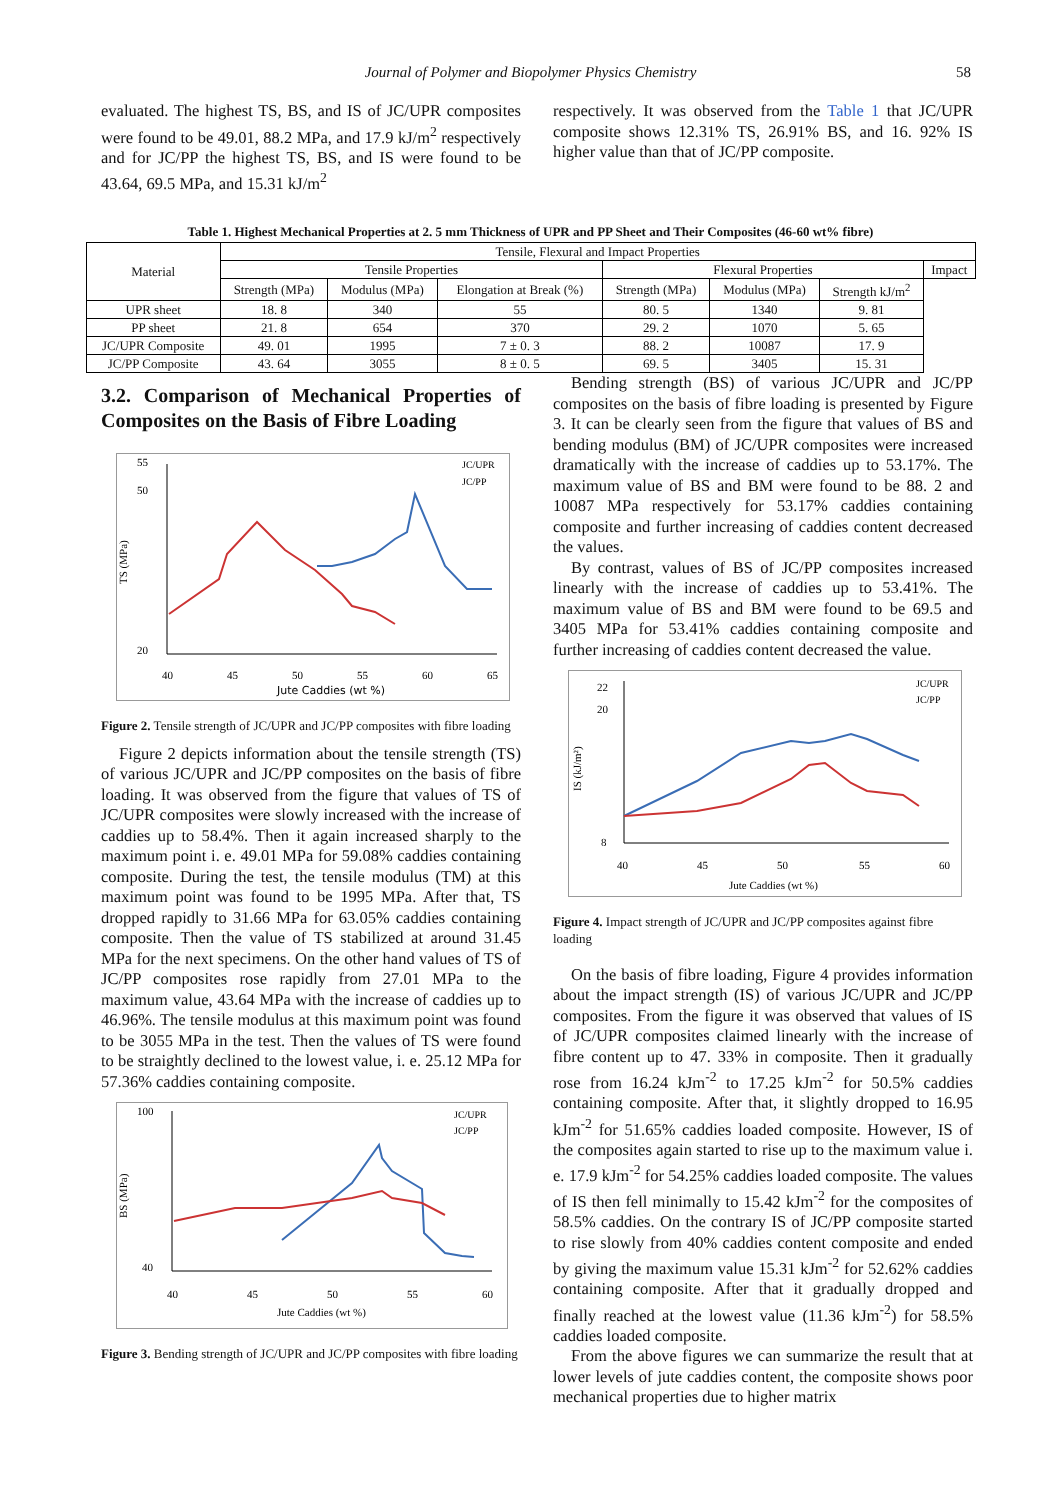Journal of Polymer and Biopolymer Physics Chemistry 58
evaluated. The highest TS, BS, and IS of JC/UPR composites were found to be 49.01, 88.2 MPa, and 17.9 kJ/m<sup>2</sup> respectively and for JC/PP the highest TS, BS, and IS were found to be 43.64, 69.5 MPa, and 15.31 kJ/m<sup>2</sup>
respectively. It was observed from the Table 1 that JC/UPR composite shows 12.31% TS, 26.91% BS, and 16. 92% IS higher value than that of JC/PP composite.
Table 1. Highest Mechanical Properties at 2. 5 mm Thickness of UPR and PP Sheet and Their Composites (46-60 wt% fibre)
| Material | Tensile, Flexural and Impact Properties | | | | | | |
| --- | --- | --- | --- | --- | --- | --- | --- |
| | Tensile Properties | | | Flexural Properties | | | Impact |
| | Strength (MPa) | Modulus (MPa) | Elongation at Break (%) | Strength (MPa) | Modulus (MPa) | Strength kJ/m<sup>2</sup> | |
| UPR sheet | 18. 8 | 340 | 55 | 80. 5 | 1340 | 9. 81 | |
| PP sheet | 21. 8 | 654 | 370 | 29. 2 | 1070 | 5. 65 | |
| JC/UPR Composite | 49. 01 | 1995 | 7 ± 0. 3 | 88. 2 | 10087 | 17. 9 | |
| JC/PP Composite | 43. 64 | 3055 | 8 ± 0. 5 | 69. 5 | 3405 | 15. 31 | |
3.2. Comparison of Mechanical Properties of Composites on the Basis of Fibre Loading
55
50
20
40
45
50
55
60
65
Jute Caddies (wt %)
TS (MPa)
JC/UPR
JC/PP
Figure 2. Tensile strength of JC/UPR and JC/PP composites with fibre loading
Figure 2 depicts information about the tensile strength (TS) of various JC/UPR and JC/PP composites on the basis of fibre loading. It was observed from the figure that values of TS of JC/UPR composites were slowly increased with the increase of caddies up to 58.4%. Then it again increased sharply to the maximum point i. e. 49.01 MPa for 59.08% caddies containing composite. During the test, the tensile modulus (TM) at this maximum point was found to be 1995 MPa. After that, TS dropped rapidly to 31.66 MPa for 63.05% caddies containing composite. Then the value of TS stabilized at around 31.45 MPa for the next specimens. On the other hand values of TS of JC/PP composites rose rapidly from 27.01 MPa to the maximum value, 43.64 MPa with the increase of caddies up to 46.96%. The tensile modulus at this maximum point was found to be 3055 MPa in the test. Then the values of TS were found to be straightly declined to the lowest value, i. e. 25.12 MPa for 57.36% caddies containing composite.
100
40
40
45
50
55
60
Jute Caddies (wt %)
BS (MPa)
JC/UPR
JC/PP
Figure 3. Bending strength of JC/UPR and JC/PP composites with fibre loading
Bending strength (BS) of various JC/UPR and JC/PP composites on the basis of fibre loading is presented by Figure 3. It can be clearly seen from the figure that values of BS and bending modulus (BM) of JC/UPR composites were increased dramatically with the increase of caddies up to 53.17%. The maximum value of BS and BM were found to be 88. 2 and 10087 MPa respectively for 53.17% caddies containing composite and further increasing of caddies content decreased the values.
By contrast, values of BS of JC/PP composites increased linearly with the increase of caddies up to 53.41%. The maximum value of BS and BM were found to be 69.5 and 3405 MPa for 53.41% caddies containing composite and further increasing of caddies content decreased the value.
22
20
8
40
45
50
55
60
Jute Caddies (wt %)
IS (kJ/m²)
JC/UPR
JC/PP
Figure 4. Impact strength of JC/UPR and JC/PP composites against fibre loading
On the basis of fibre loading, Figure 4 provides information about the impact strength (IS) of various JC/UPR and JC/PP composites. From the figure it was observed that values of IS of JC/UPR composites claimed linearly with the increase of fibre content up to 47. 33% in composite. Then it gradually rose from 16.24 kJm<sup>-2</sup> to 17.25 kJm<sup>-2</sup> for 50.5% caddies containing composite. After that, it slightly dropped to 16.95 kJm<sup>-2</sup> for 51.65% caddies loaded composite. However, IS of the composites again started to rise up to the maximum value i. e. 17.9 kJm<sup>-2</sup> for 54.25% caddies loaded composite. The values of IS then fell minimally to 15.42 kJm<sup>-2</sup> for the composites of 58.5% caddies. On the contrary IS of JC/PP composite started to rise slowly from 40% caddies content composite and ended by giving the maximum value 15.31 kJm<sup>-2</sup> for 52.62% caddies containing composite. After that it gradually dropped and finally reached at the lowest value (11.36 kJm<sup>-2</sup>) for 58.5% caddies loaded composite.
From the above figures we can summarize the result that at lower levels of jute caddies content, the composite shows poor mechanical properties due to higher matrix